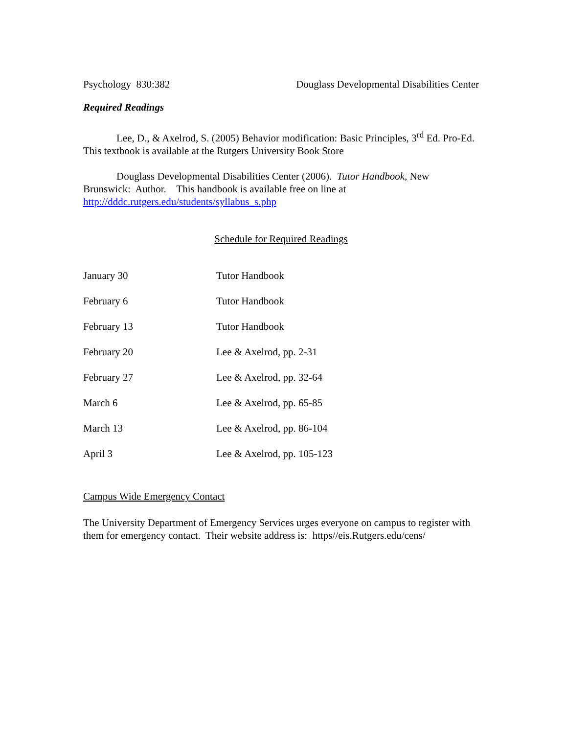Psychology 830:382 Douglass Developmental Disabilities Center
Required Readings
Lee, D., & Axelrod, S. (2005) Behavior modification: Basic Principles, 3<sup>rd</sup> Ed. Pro-Ed. This textbook is available at the Rutgers University Book Store
Douglass Developmental Disabilities Center (2006). Tutor Handbook, New Brunswick: Author. This handbook is available free on line at http://dddc.rutgers.edu/students/syllabus_s.php
Schedule for Required Readings
| January 30 | Tutor Handbook |
| February 6 | Tutor Handbook |
| February 13 | Tutor Handbook |
| February 20 | Lee & Axelrod, pp. 2-31 |
| February 27 | Lee & Axelrod, pp. 32-64 |
| March 6 | Lee & Axelrod, pp. 65-85 |
| March 13 | Lee & Axelrod, pp. 86-104 |
| April 3 | Lee & Axelrod, pp. 105-123 |
Campus Wide Emergency Contact
The University Department of Emergency Services urges everyone on campus to register with them for emergency contact. Their website address is: https//eis.Rutgers.edu/cens/